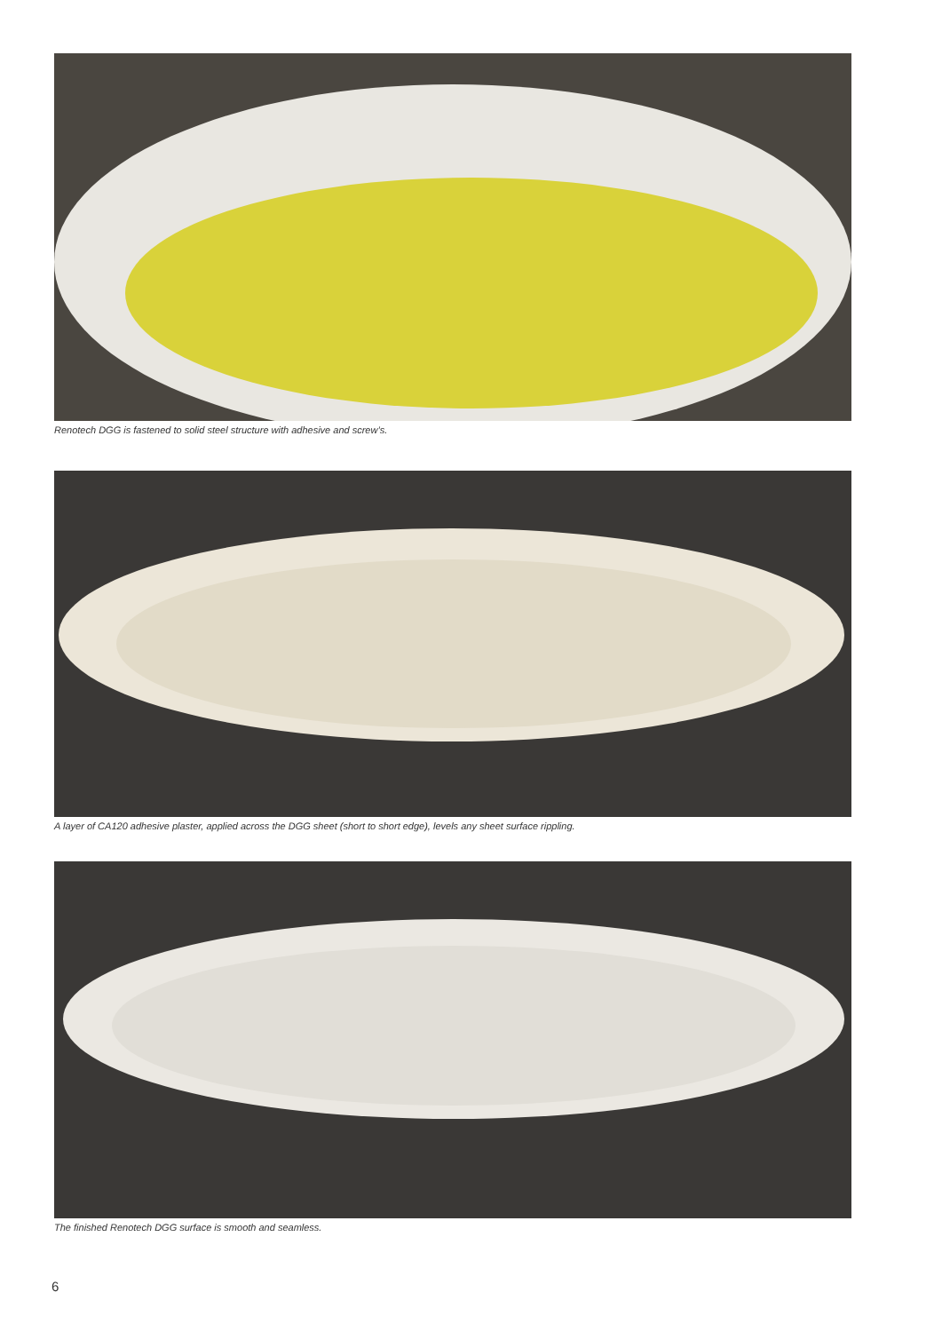Renotech DGG is fastened to solid steel structure with adhesive and screw’s.
A layer of CA120 adhesive plaster, applied across the DGG sheet (short to short edge), levels any sheet surface rippling.
The finished Renotech DGG surface is smooth and seamless.
6